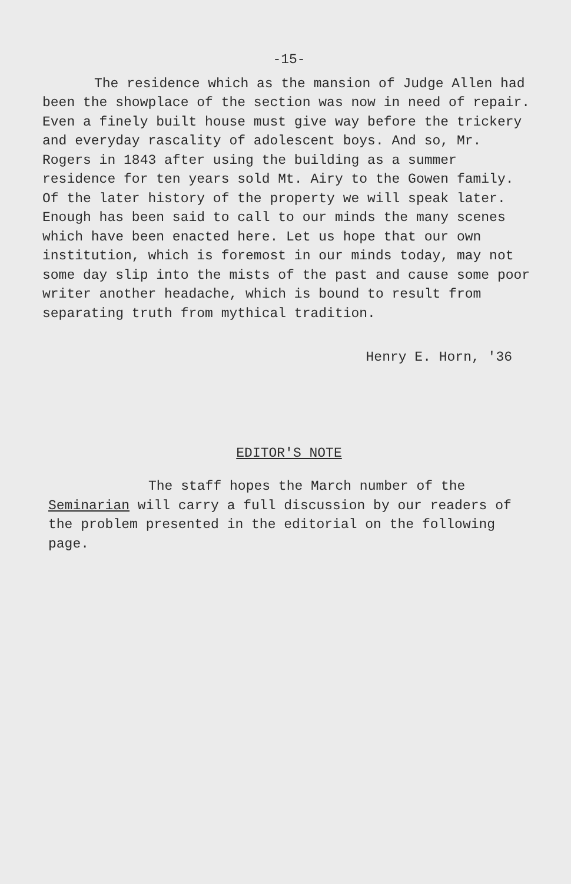-15-
The residence which as the mansion of Judge Allen had been the showplace of the section was now in need of repair. Even a finely built house must give way before the trickery and everyday rascality of adolescent boys. And so, Mr. Rogers in 1843 after using the building as a summer residence for ten years sold Mt. Airy to the Gowen family. Of the later history of the property we will speak later. Enough has been said to call to our minds the many scenes which have been enacted here. Let us hope that our own institution, which is foremost in our minds today, may not some day slip into the mists of the past and cause some poor writer another headache, which is bound to result from separating truth from mythical tradition.
Henry E. Horn, '36
EDITOR'S NOTE
The staff hopes the March number of the Seminarian will carry a full discussion by our readers of the problem presented in the editorial on the following page.